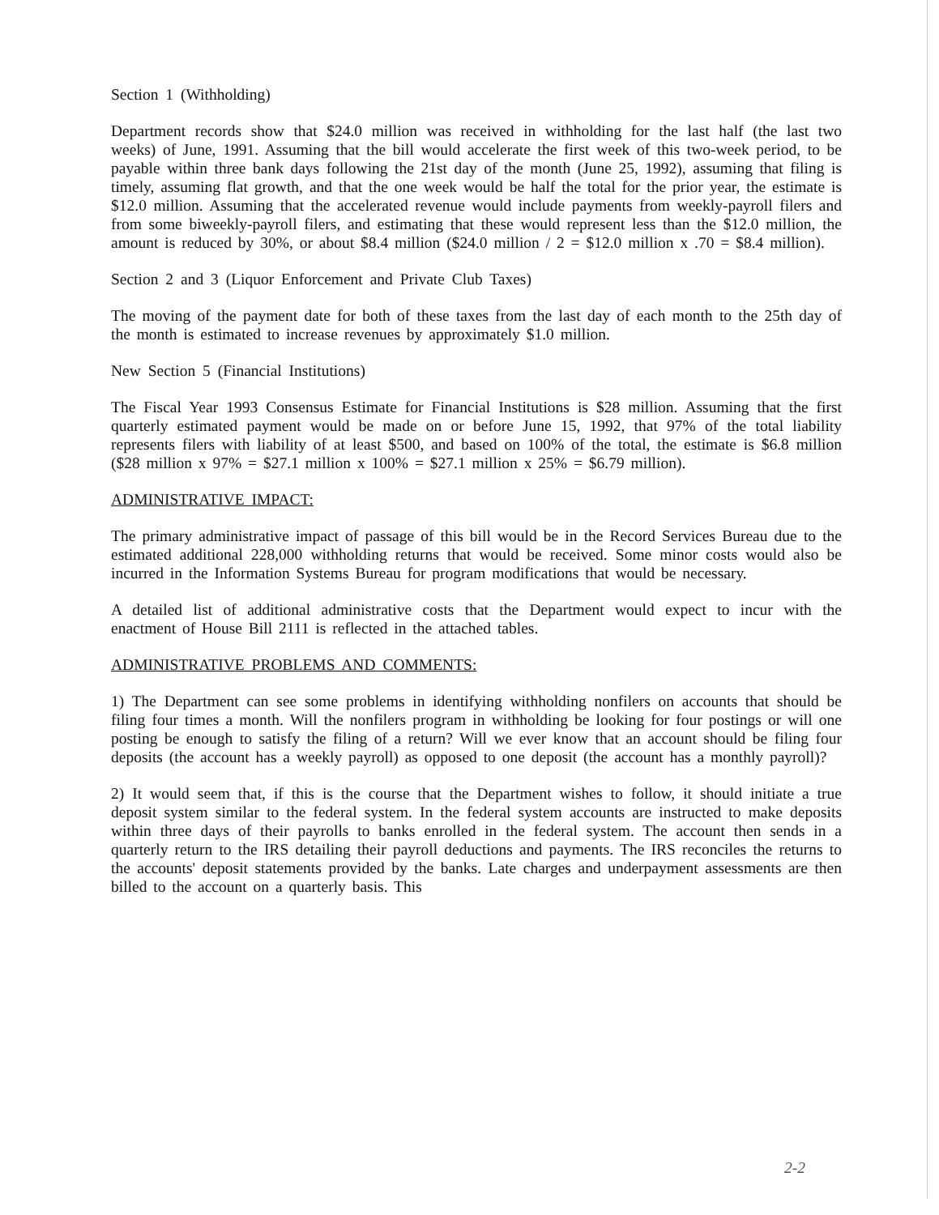Section 1 (Withholding)
Department records show that $24.0 million was received in withholding for the last half (the last two weeks) of June, 1991. Assuming that the bill would accelerate the first week of this two-week period, to be payable within three bank days following the 21st day of the month (June 25, 1992), assuming that filing is timely, assuming flat growth, and that the one week would be half the total for the prior year, the estimate is $12.0 million. Assuming that the accelerated revenue would include payments from weekly-payroll filers and from some biweekly-payroll filers, and estimating that these would represent less than the $12.0 million, the amount is reduced by 30%, or about $8.4 million ($24.0 million / 2 = $12.0 million x .70 = $8.4 million).
Section 2 and 3 (Liquor Enforcement and Private Club Taxes)
The moving of the payment date for both of these taxes from the last day of each month to the 25th day of the month is estimated to increase revenues by approximately $1.0 million.
New Section 5 (Financial Institutions)
The Fiscal Year 1993 Consensus Estimate for Financial Institutions is $28 million. Assuming that the first quarterly estimated payment would be made on or before June 15, 1992, that 97% of the total liability represents filers with liability of at least $500, and based on 100% of the total, the estimate is $6.8 million ($28 million x 97% = $27.1 million x 100% = $27.1 million x 25% = $6.79 million).
ADMINISTRATIVE IMPACT:
The primary administrative impact of passage of this bill would be in the Record Services Bureau due to the estimated additional 228,000 withholding returns that would be received. Some minor costs would also be incurred in the Information Systems Bureau for program modifications that would be necessary.
A detailed list of additional administrative costs that the Department would expect to incur with the enactment of House Bill 2111 is reflected in the attached tables.
ADMINISTRATIVE PROBLEMS AND COMMENTS:
1) The Department can see some problems in identifying withholding nonfilers on accounts that should be filing four times a month. Will the nonfilers program in withholding be looking for four postings or will one posting be enough to satisfy the filing of a return? Will we ever know that an account should be filing four deposits (the account has a weekly payroll) as opposed to one deposit (the account has a monthly payroll)?
2) It would seem that, if this is the course that the Department wishes to follow, it should initiate a true deposit system similar to the federal system. In the federal system accounts are instructed to make deposits within three days of their payrolls to banks enrolled in the federal system. The account then sends in a quarterly return to the IRS detailing their payroll deductions and payments. The IRS reconciles the returns to the accounts' deposit statements provided by the banks. Late charges and underpayment assessments are then billed to the account on a quarterly basis. This
2-2